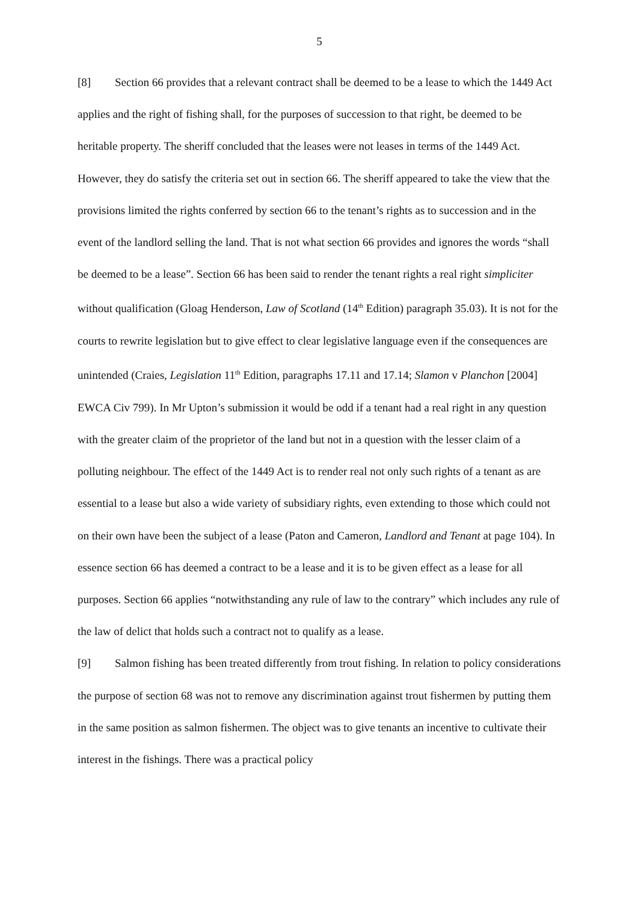5
[8] Section 66 provides that a relevant contract shall be deemed to be a lease to which the 1449 Act applies and the right of fishing shall, for the purposes of succession to that right, be deemed to be heritable property. The sheriff concluded that the leases were not leases in terms of the 1449 Act. However, they do satisfy the criteria set out in section 66. The sheriff appeared to take the view that the provisions limited the rights conferred by section 66 to the tenant’s rights as to succession and in the event of the landlord selling the land. That is not what section 66 provides and ignores the words “shall be deemed to be a lease”. Section 66 has been said to render the tenant rights a real right simpliciter without qualification (Gloag Henderson, Law of Scotland (14<sup>th</sup> Edition) paragraph 35.03). It is not for the courts to rewrite legislation but to give effect to clear legislative language even if the consequences are unintended (Craies, Legislation 11<sup>th</sup> Edition, paragraphs 17.11 and 17.14; Slamon v Planchon [2004] EWCA Civ 799). In Mr Upton’s submission it would be odd if a tenant had a real right in any question with the greater claim of the proprietor of the land but not in a question with the lesser claim of a polluting neighbour. The effect of the 1449 Act is to render real not only such rights of a tenant as are essential to a lease but also a wide variety of subsidiary rights, even extending to those which could not on their own have been the subject of a lease (Paton and Cameron, Landlord and Tenant at page 104). In essence section 66 has deemed a contract to be a lease and it is to be given effect as a lease for all purposes. Section 66 applies “notwithstanding any rule of law to the contrary” which includes any rule of the law of delict that holds such a contract not to qualify as a lease.
[9] Salmon fishing has been treated differently from trout fishing. In relation to policy considerations the purpose of section 68 was not to remove any discrimination against trout fishermen by putting them in the same position as salmon fishermen. The object was to give tenants an incentive to cultivate their interest in the fishings. There was a practical policy